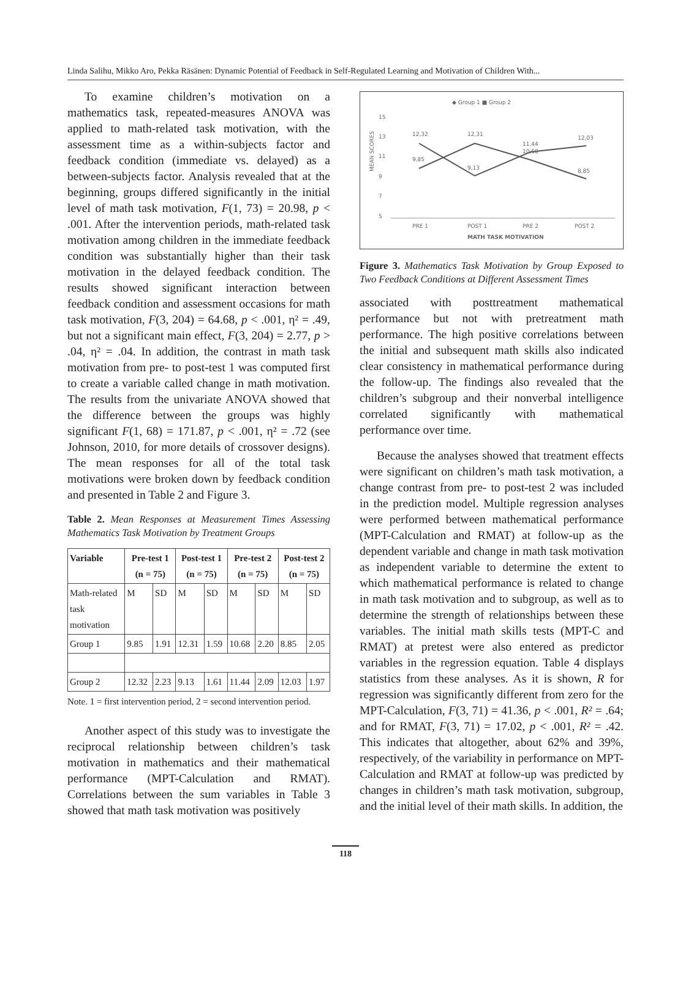Linda Salihu, Mikko Aro, Pekka Räsänen: Dynamic Potential of Feedback in Self-Regulated Learning and Motivation of Children With...
To examine children’s motivation on a mathematics task, repeated-measures ANOVA was applied to math-related task motivation, with the assessment time as a within-subjects factor and feedback condition (immediate vs. delayed) as a between-subjects factor. Analysis revealed that at the beginning, groups differed significantly in the initial level of math task motivation, F(1, 73) = 20.98, p < .001. After the intervention periods, math-related task motivation among children in the immediate feedback condition was substantially higher than their task motivation in the delayed feedback condition. The results showed significant interaction between feedback condition and assessment occasions for math task motivation, F(3, 204) = 64.68, p < .001, η² = .49, but not a significant main effect, F(3, 204) = 2.77, p > .04, η² = .04. In addition, the contrast in math task motivation from pre- to post-test 1 was computed first to create a variable called change in math motivation. The results from the univariate ANOVA showed that the difference between the groups was highly significant F(1, 68) = 171.87, p < .001, η² = .72 (see Johnson, 2010, for more details of crossover designs). The mean responses for all of the total task motivations were broken down by feedback condition and presented in Table 2 and Figure 3.
Table 2. Mean Responses at Measurement Times Assessing Mathematics Task Motivation by Treatment Groups
| Variable | Pre-test 1 (n = 75) | | Post-test 1 (n = 75) | | Pre-test 2 (n = 75) | | Post-test 2 (n = 75) | |
| --- | --- | --- | --- | --- | --- | --- | --- | --- |
| Math-related task motivation | M | SD | M | SD | M | SD | M | SD |
| Group 1 | 9.85 | 1.91 | 12.31 | 1.59 | 10.68 | 2.20 | 8.85 | 2.05 |
| Group 2 | 12.32 | 2.23 | 9.13 | 1.61 | 11.44 | 2.09 | 12.03 | 1.97 |
Note. 1 = first intervention period, 2 = second intervention period.
Another aspect of this study was to investigate the reciprocal relationship between children’s task motivation in mathematics and their mathematical performance (MPT-Calculation and RMAT). Correlations between the sum variables in Table 3 showed that math task motivation was positively
◆ Group 1 ■ Group 2
15
13
11
9
7
5
MEAN SCORES
12,32
9,85
12,31
9,13
11,44
10,68
12,03
8,85
PRE 1
POST 1
PRE 2
POST 2
MATH TASK MOTIVATION
Figure 3. Mathematics Task Motivation by Group Exposed to Two Feedback Conditions at Different Assessment Times
associated with posttreatment mathematical performance but not with pretreatment math performance. The high positive correlations between the initial and subsequent math skills also indicated clear consistency in mathematical performance during the follow-up. The findings also revealed that the children’s subgroup and their nonverbal intelligence correlated significantly with mathematical performance over time.
Because the analyses showed that treatment effects were significant on children’s math task motivation, a change contrast from pre- to post-test 2 was included in the prediction model. Multiple regression analyses were performed between mathematical performance (MPT-Calculation and RMAT) at follow-up as the dependent variable and change in math task motivation as independent variable to determine the extent to which mathematical performance is related to change in math task motivation and to subgroup, as well as to determine the strength of relationships between these variables. The initial math skills tests (MPT-C and RMAT) at pretest were also entered as predictor variables in the regression equation. Table 4 displays statistics from these analyses. As it is shown, R for regression was significantly different from zero for the MPT-Calculation, F(3, 71) = 41.36, p < .001, R² = .64; and for RMAT, F(3, 71) = 17.02, p < .001, R² = .42. This indicates that altogether, about 62% and 39%, respectively, of the variability in performance on MPT-Calculation and RMAT at follow-up was predicted by changes in children’s math task motivation, subgroup, and the initial level of their math skills. In addition, the
118